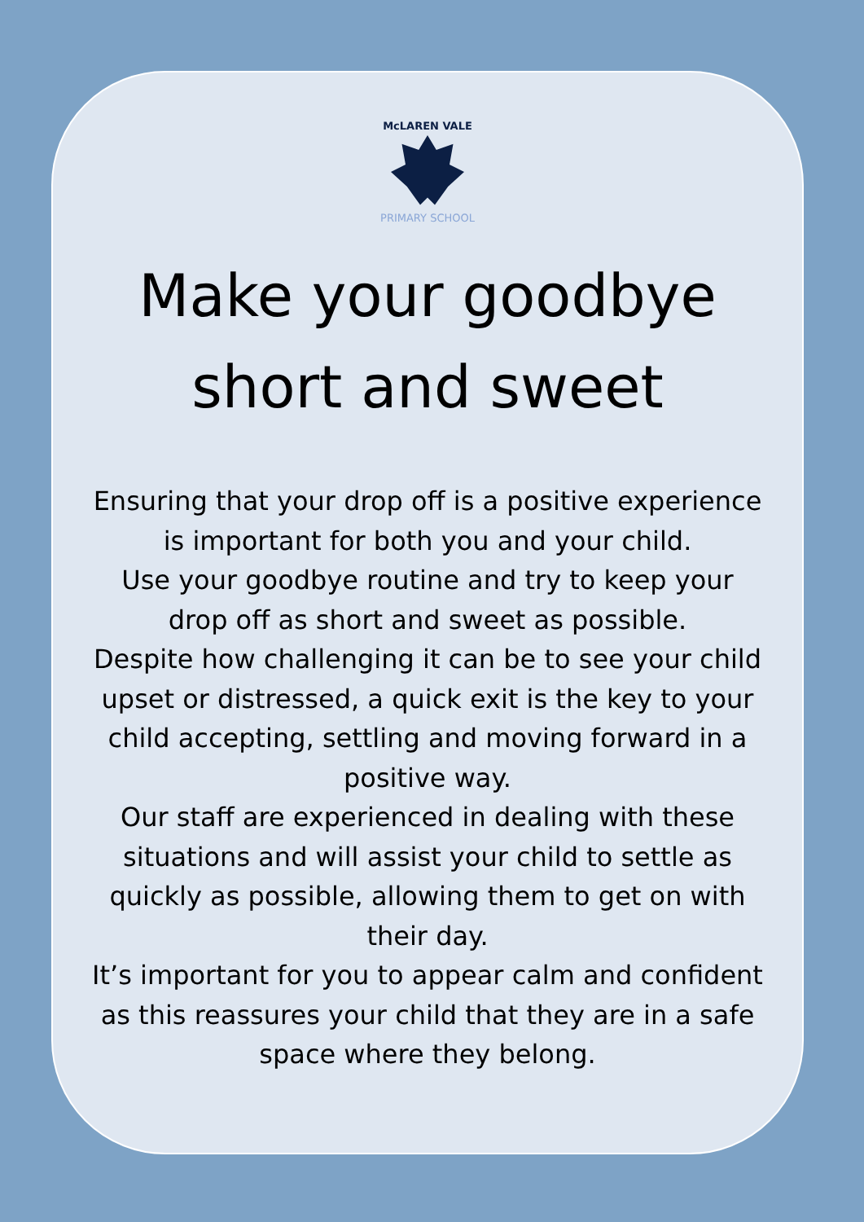McLAREN VALE
PRIMARY SCHOOL
Make your goodbye
short and sweet
Ensuring that your drop off is a positive experience is important for both you and your child.
Use your goodbye routine and try to keep your drop off as short and sweet as possible.
Despite how challenging it can be to see your child upset or distressed, a quick exit is the key to your child accepting, settling and moving forward in a positive way.
Our staff are experienced in dealing with these situations and will assist your child to settle as quickly as possible, allowing them to get on with their day.
It’s important for you to appear calm and confident as this reassures your child that they are in a safe space where they belong.